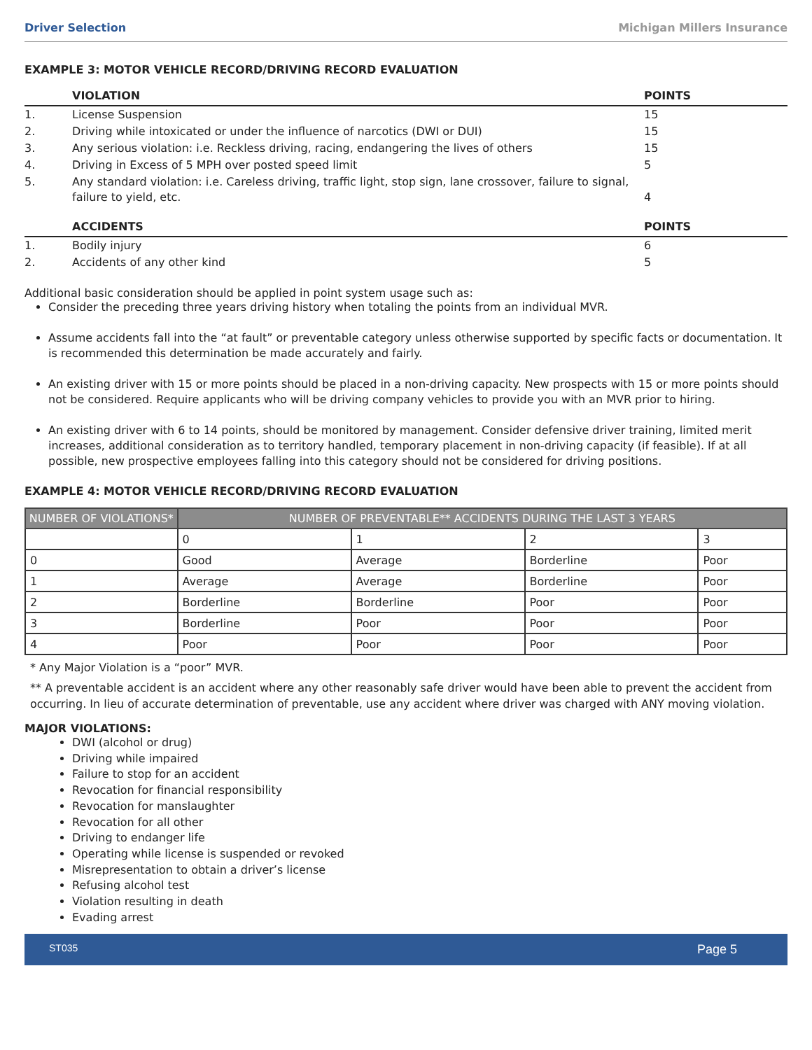Driver Selection Michigan Millers Insurance
EXAMPLE 3: MOTOR VEHICLE RECORD/DRIVING RECORD EVALUATION
| | VIOLATION | POINTS |
| --- | --- | --- |
| 1. | License Suspension | 15 |
| 2. | Driving while intoxicated or under the influence of narcotics (DWI or DUI) | 15 |
| 3. | Any serious violation: i.e. Reckless driving, racing, endangering the lives of others | 15 |
| 4. | Driving in Excess of 5 MPH over posted speed limit | 5 |
| 5. | Any standard violation: i.e. Careless driving, traffic light, stop sign, lane crossover, failure to signal, failure to yield, etc. | 4 |
| | ACCIDENTS | POINTS |
| 1. | Bodily injury | 6 |
| 2. | Accidents of any other kind | 5 |
Additional basic consideration should be applied in point system usage such as:
Consider the preceding three years driving history when totaling the points from an individual MVR.
Assume accidents fall into the “at fault” or preventable category unless otherwise supported by specific facts or documentation. It is recommended this determination be made accurately and fairly.
An existing driver with 15 or more points should be placed in a non-driving capacity. New prospects with 15 or more points should not be considered. Require applicants who will be driving company vehicles to provide you with an MVR prior to hiring.
An existing driver with 6 to 14 points, should be monitored by management. Consider defensive driver training, limited merit increases, additional consideration as to territory handled, temporary placement in non-driving capacity (if feasible). If at all possible, new prospective employees falling into this category should not be considered for driving positions.
EXAMPLE 4: MOTOR VEHICLE RECORD/DRIVING RECORD EVALUATION
| NUMBER OF VIOLATIONS* | NUMBER OF PREVENTABLE** ACCIDENTS DURING THE LAST 3 YEARS | | | |
| --- | --- | --- | --- | --- |
| | 0 | 1 | 2 | 3 |
| 0 | Good | Average | Borderline | Poor |
| 1 | Average | Average | Borderline | Poor |
| 2 | Borderline | Borderline | Poor | Poor |
| 3 | Borderline | Poor | Poor | Poor |
| 4 | Poor | Poor | Poor | Poor |
* Any Major Violation is a “poor” MVR.
** A preventable accident is an accident where any other reasonably safe driver would have been able to prevent the accident from occurring. In lieu of accurate determination of preventable, use any accident where driver was charged with ANY moving violation.
MAJOR VIOLATIONS:
DWI (alcohol or drug)
Driving while impaired
Failure to stop for an accident
Revocation for financial responsibility
Revocation for manslaughter
Revocation for all other
Driving to endanger life
Operating while license is suspended or revoked
Misrepresentation to obtain a driver’s license
Refusing alcohol test
Violation resulting in death
Evading arrest
ST035 Page 5